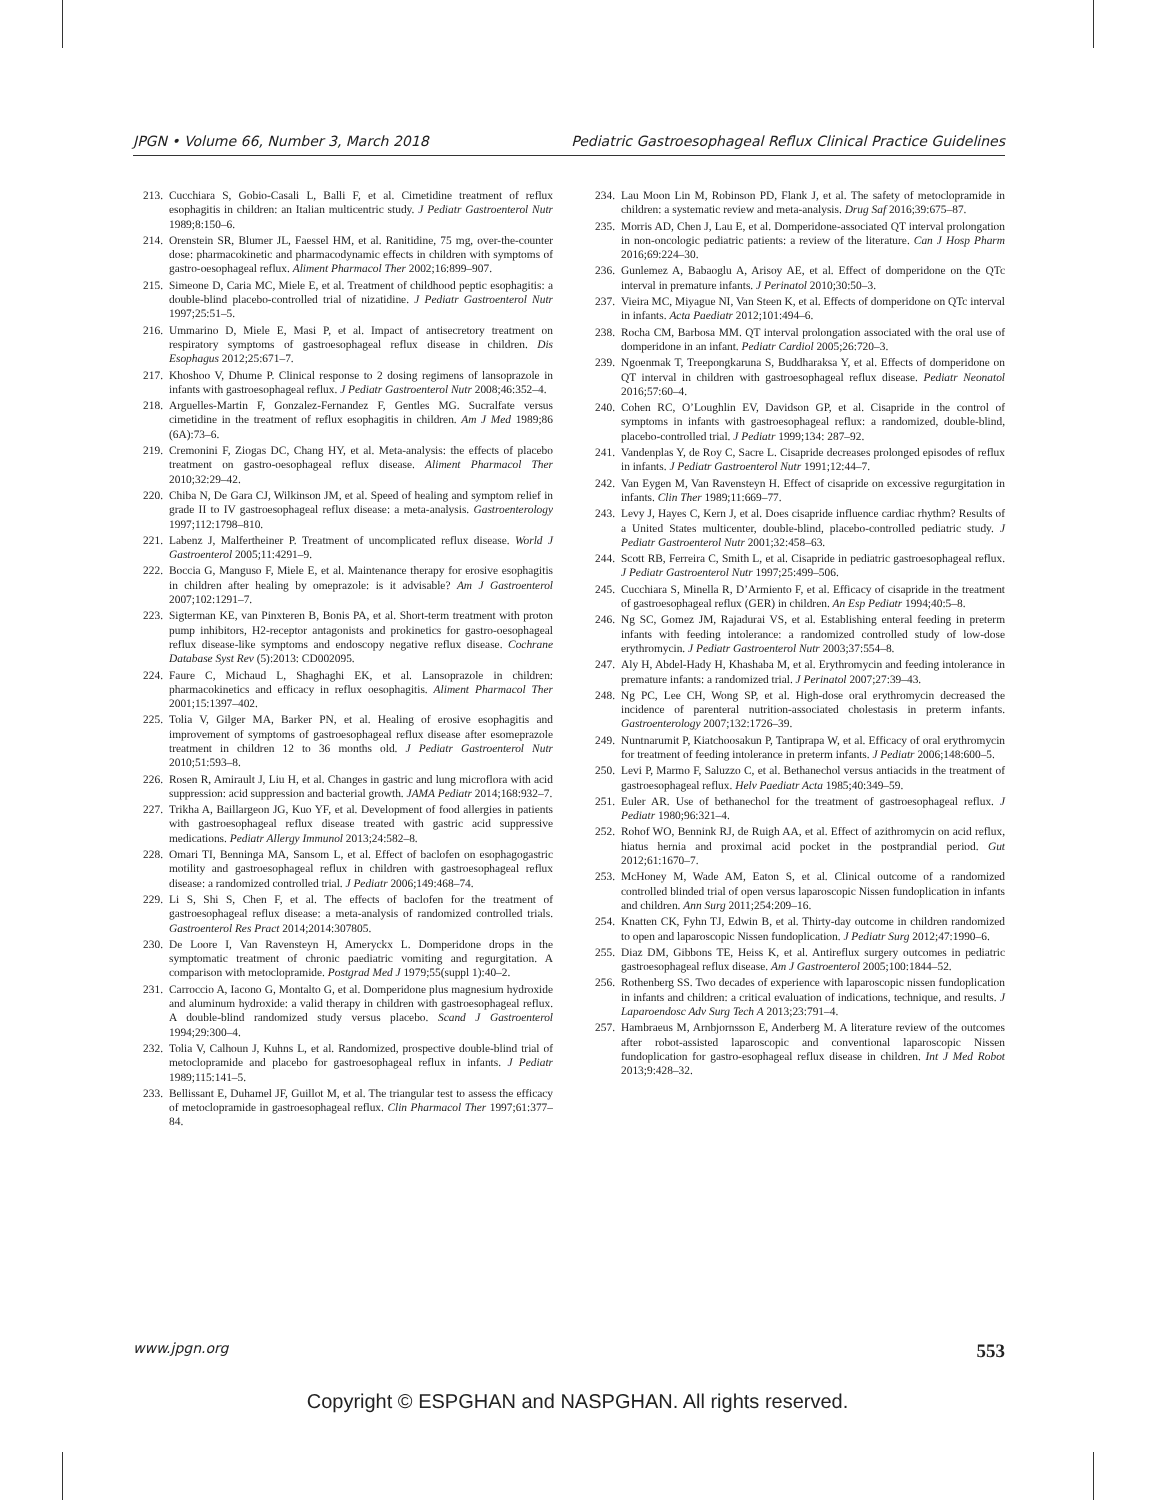JPGN • Volume 66, Number 3, March 2018 Pediatric Gastroesophageal Reflux Clinical Practice Guidelines
213. Cucchiara S, Gobio-Casali L, Balli F, et al. Cimetidine treatment of reflux esophagitis in children: an Italian multicentric study. J Pediatr Gastroenterol Nutr 1989;8:150–6.
214. Orenstein SR, Blumer JL, Faessel HM, et al. Ranitidine, 75 mg, over-the-counter dose: pharmacokinetic and pharmacodynamic effects in children with symptoms of gastro-oesophageal reflux. Aliment Pharmacol Ther 2002;16:899–907.
215. Simeone D, Caria MC, Miele E, et al. Treatment of childhood peptic esophagitis: a double-blind placebo-controlled trial of nizatidine. J Pediatr Gastroenterol Nutr 1997;25:51–5.
216. Ummarino D, Miele E, Masi P, et al. Impact of antisecretory treatment on respiratory symptoms of gastroesophageal reflux disease in children. Dis Esophagus 2012;25:671–7.
217. Khoshoo V, Dhume P. Clinical response to 2 dosing regimens of lansoprazole in infants with gastroesophageal reflux. J Pediatr Gastroenterol Nutr 2008;46:352–4.
218. Arguelles-Martin F, Gonzalez-Fernandez F, Gentles MG. Sucralfate versus cimetidine in the treatment of reflux esophagitis in children. Am J Med 1989;86 (6A):73–6.
219. Cremonini F, Ziogas DC, Chang HY, et al. Meta-analysis: the effects of placebo treatment on gastro-oesophageal reflux disease. Aliment Pharmacol Ther 2010;32:29–42.
220. Chiba N, De Gara CJ, Wilkinson JM, et al. Speed of healing and symptom relief in grade II to IV gastroesophageal reflux disease: a meta-analysis. Gastroenterology 1997;112:1798–810.
221. Labenz J, Malfertheiner P. Treatment of uncomplicated reflux disease. World J Gastroenterol 2005;11:4291–9.
222. Boccia G, Manguso F, Miele E, et al. Maintenance therapy for erosive esophagitis in children after healing by omeprazole: is it advisable? Am J Gastroenterol 2007;102:1291–7.
223. Sigterman KE, van Pinxteren B, Bonis PA, et al. Short-term treatment with proton pump inhibitors, H2-receptor antagonists and prokinetics for gastro-oesophageal reflux disease-like symptoms and endoscopy negative reflux disease. Cochrane Database Syst Rev (5):2013: CD002095.
224. Faure C, Michaud L, Shaghaghi EK, et al. Lansoprazole in children: pharmacokinetics and efficacy in reflux oesophagitis. Aliment Pharmacol Ther 2001;15:1397–402.
225. Tolia V, Gilger MA, Barker PN, et al. Healing of erosive esophagitis and improvement of symptoms of gastroesophageal reflux disease after esomeprazole treatment in children 12 to 36 months old. J Pediatr Gastroenterol Nutr 2010;51:593–8.
226. Rosen R, Amirault J, Liu H, et al. Changes in gastric and lung microflora with acid suppression: acid suppression and bacterial growth. JAMA Pediatr 2014;168:932–7.
227. Trikha A, Baillargeon JG, Kuo YF, et al. Development of food allergies in patients with gastroesophageal reflux disease treated with gastric acid suppressive medications. Pediatr Allergy Immunol 2013;24:582–8.
228. Omari TI, Benninga MA, Sansom L, et al. Effect of baclofen on esophagogastric motility and gastroesophageal reflux in children with gastroesophageal reflux disease: a randomized controlled trial. J Pediatr 2006;149:468–74.
229. Li S, Shi S, Chen F, et al. The effects of baclofen for the treatment of gastroesophageal reflux disease: a meta-analysis of randomized controlled trials. Gastroenterol Res Pract 2014;2014:307805.
230. De Loore I, Van Ravensteyn H, Ameryckx L. Domperidone drops in the symptomatic treatment of chronic paediatric vomiting and regurgitation. A comparison with metoclopramide. Postgrad Med J 1979;55(suppl 1):40–2.
231. Carroccio A, Iacono G, Montalto G, et al. Domperidone plus magnesium hydroxide and aluminum hydroxide: a valid therapy in children with gastroesophageal reflux. A double-blind randomized study versus placebo. Scand J Gastroenterol 1994;29:300–4.
232. Tolia V, Calhoun J, Kuhns L, et al. Randomized, prospective double-blind trial of metoclopramide and placebo for gastroesophageal reflux in infants. J Pediatr 1989;115:141–5.
233. Bellissant E, Duhamel JF, Guillot M, et al. The triangular test to assess the efficacy of metoclopramide in gastroesophageal reflux. Clin Pharmacol Ther 1997;61:377–84.
234. Lau Moon Lin M, Robinson PD, Flank J, et al. The safety of metoclopramide in children: a systematic review and meta-analysis. Drug Saf 2016;39:675–87.
235. Morris AD, Chen J, Lau E, et al. Domperidone-associated QT interval prolongation in non-oncologic pediatric patients: a review of the literature. Can J Hosp Pharm 2016;69:224–30.
236. Gunlemez A, Babaoglu A, Arisoy AE, et al. Effect of domperidone on the QTc interval in premature infants. J Perinatol 2010;30:50–3.
237. Vieira MC, Miyague NI, Van Steen K, et al. Effects of domperidone on QTc interval in infants. Acta Paediatr 2012;101:494–6.
238. Rocha CM, Barbosa MM. QT interval prolongation associated with the oral use of domperidone in an infant. Pediatr Cardiol 2005;26:720–3.
239. Ngoenmak T, Treepongkaruna S, Buddharaksa Y, et al. Effects of domperidone on QT interval in children with gastroesophageal reflux disease. Pediatr Neonatol 2016;57:60–4.
240. Cohen RC, O’Loughlin EV, Davidson GP, et al. Cisapride in the control of symptoms in infants with gastroesophageal reflux: a randomized, double-blind, placebo-controlled trial. J Pediatr 1999;134: 287–92.
241. Vandenplas Y, de Roy C, Sacre L. Cisapride decreases prolonged episodes of reflux in infants. J Pediatr Gastroenterol Nutr 1991;12:44–7.
242. Van Eygen M, Van Ravensteyn H. Effect of cisapride on excessive regurgitation in infants. Clin Ther 1989;11:669–77.
243. Levy J, Hayes C, Kern J, et al. Does cisapride influence cardiac rhythm? Results of a United States multicenter, double-blind, placebo-controlled pediatric study. J Pediatr Gastroenterol Nutr 2001;32:458–63.
244. Scott RB, Ferreira C, Smith L, et al. Cisapride in pediatric gastroesophageal reflux. J Pediatr Gastroenterol Nutr 1997;25:499–506.
245. Cucchiara S, Minella R, D’Armiento F, et al. Efficacy of cisapride in the treatment of gastroesophageal reflux (GER) in children. An Esp Pediatr 1994;40:5–8.
246. Ng SC, Gomez JM, Rajadurai VS, et al. Establishing enteral feeding in preterm infants with feeding intolerance: a randomized controlled study of low-dose erythromycin. J Pediatr Gastroenterol Nutr 2003;37:554–8.
247. Aly H, Abdel-Hady H, Khashaba M, et al. Erythromycin and feeding intolerance in premature infants: a randomized trial. J Perinatol 2007;27:39–43.
248. Ng PC, Lee CH, Wong SP, et al. High-dose oral erythromycin decreased the incidence of parenteral nutrition-associated cholestasis in preterm infants. Gastroenterology 2007;132:1726–39.
249. Nuntnarumit P, Kiatchoosakun P, Tantiprapa W, et al. Efficacy of oral erythromycin for treatment of feeding intolerance in preterm infants. J Pediatr 2006;148:600–5.
250. Levi P, Marmo F, Saluzzo C, et al. Bethanechol versus antiacids in the treatment of gastroesophageal reflux. Helv Paediatr Acta 1985;40:349–59.
251. Euler AR. Use of bethanechol for the treatment of gastroesophageal reflux. J Pediatr 1980;96:321–4.
252. Rohof WO, Bennink RJ, de Ruigh AA, et al. Effect of azithromycin on acid reflux, hiatus hernia and proximal acid pocket in the postprandial period. Gut 2012;61:1670–7.
253. McHoney M, Wade AM, Eaton S, et al. Clinical outcome of a randomized controlled blinded trial of open versus laparoscopic Nissen fundoplication in infants and children. Ann Surg 2011;254:209–16.
254. Knatten CK, Fyhn TJ, Edwin B, et al. Thirty-day outcome in children randomized to open and laparoscopic Nissen fundoplication. J Pediatr Surg 2012;47:1990–6.
255. Diaz DM, Gibbons TE, Heiss K, et al. Antireflux surgery outcomes in pediatric gastroesophageal reflux disease. Am J Gastroenterol 2005;100:1844–52.
256. Rothenberg SS. Two decades of experience with laparoscopic nissen fundoplication in infants and children: a critical evaluation of indications, technique, and results. J Laparoendosc Adv Surg Tech A 2013;23:791–4.
257. Hambraeus M, Arnbjornsson E, Anderberg M. A literature review of the outcomes after robot-assisted laparoscopic and conventional laparoscopic Nissen fundoplication for gastro-esophageal reflux disease in children. Int J Med Robot 2013;9:428–32.
www.jpgn.org 553
Copyright © ESPGHAN and NASPGHAN. All rights reserved.